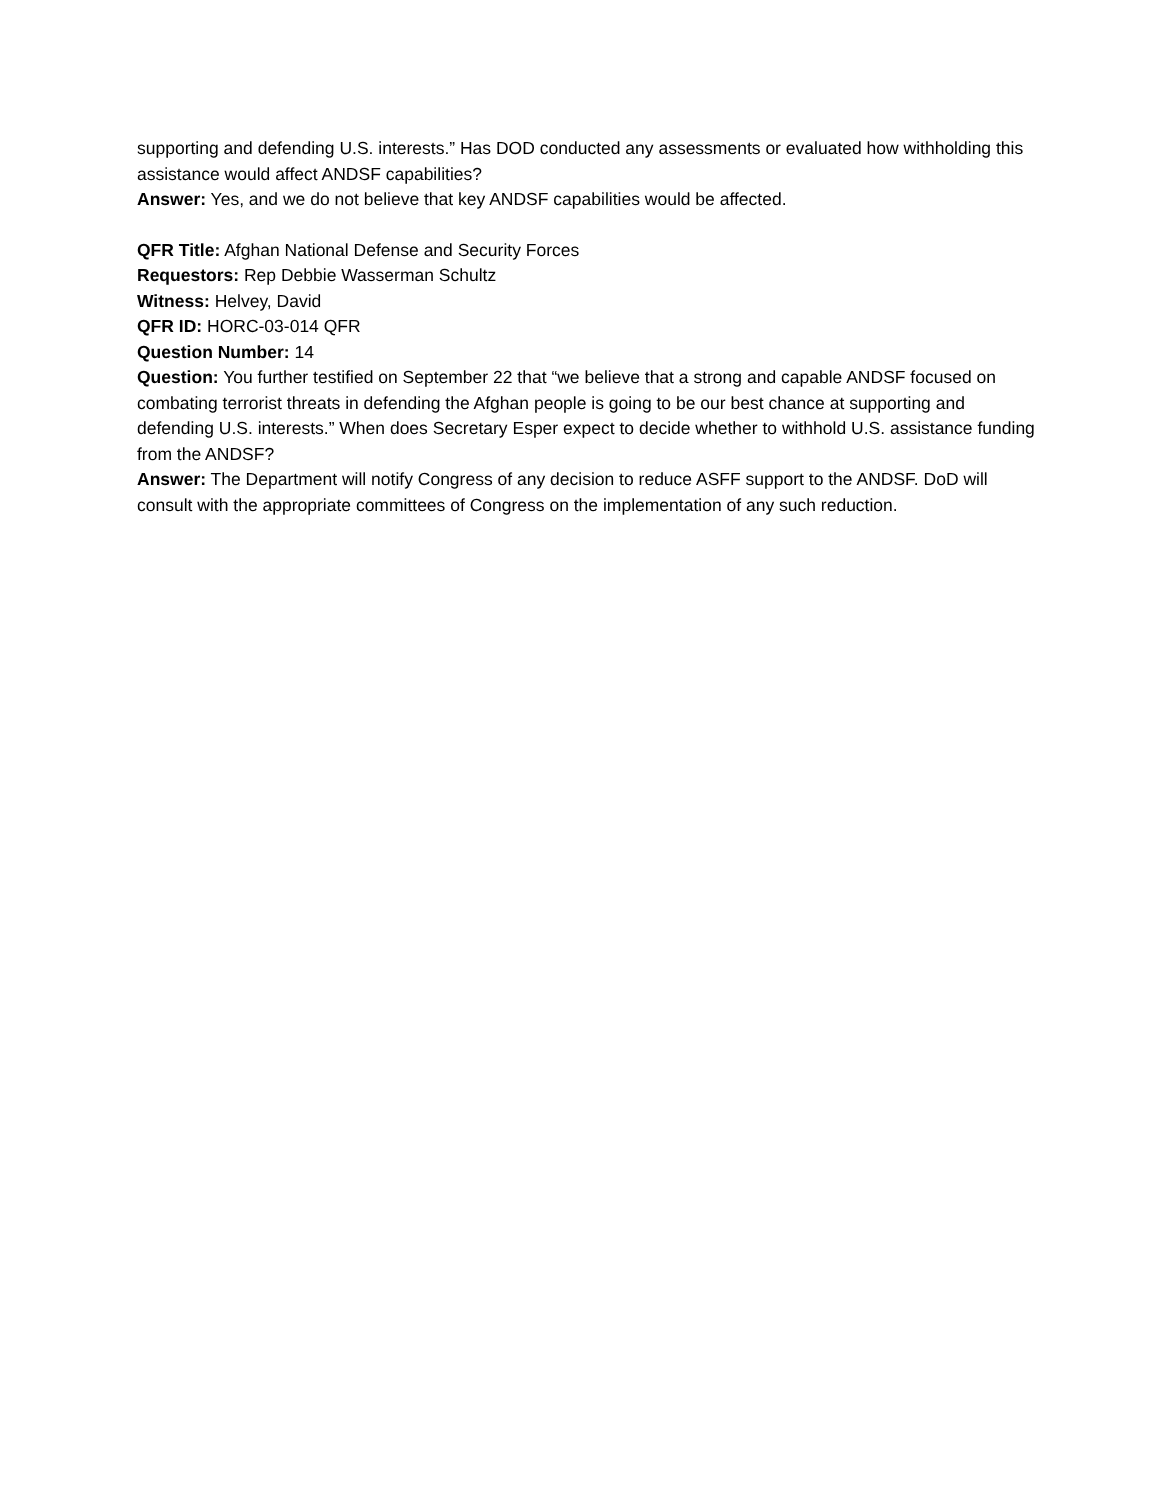supporting and defending U.S. interests.” Has DOD conducted any assessments or evaluated how withholding this assistance would affect ANDSF capabilities?
Answer: Yes, and we do not believe that key ANDSF capabilities would be affected.
QFR Title: Afghan National Defense and Security Forces
Requestors: Rep Debbie Wasserman Schultz
Witness: Helvey, David
QFR ID: HORC-03-014 QFR
Question Number: 14
Question: You further testified on September 22 that “we believe that a strong and capable ANDSF focused on combating terrorist threats in defending the Afghan people is going to be our best chance at supporting and defending U.S. interests.” When does Secretary Esper expect to decide whether to withhold U.S. assistance funding from the ANDSF?
Answer: The Department will notify Congress of any decision to reduce ASFF support to the ANDSF. DoD will consult with the appropriate committees of Congress on the implementation of any such reduction.